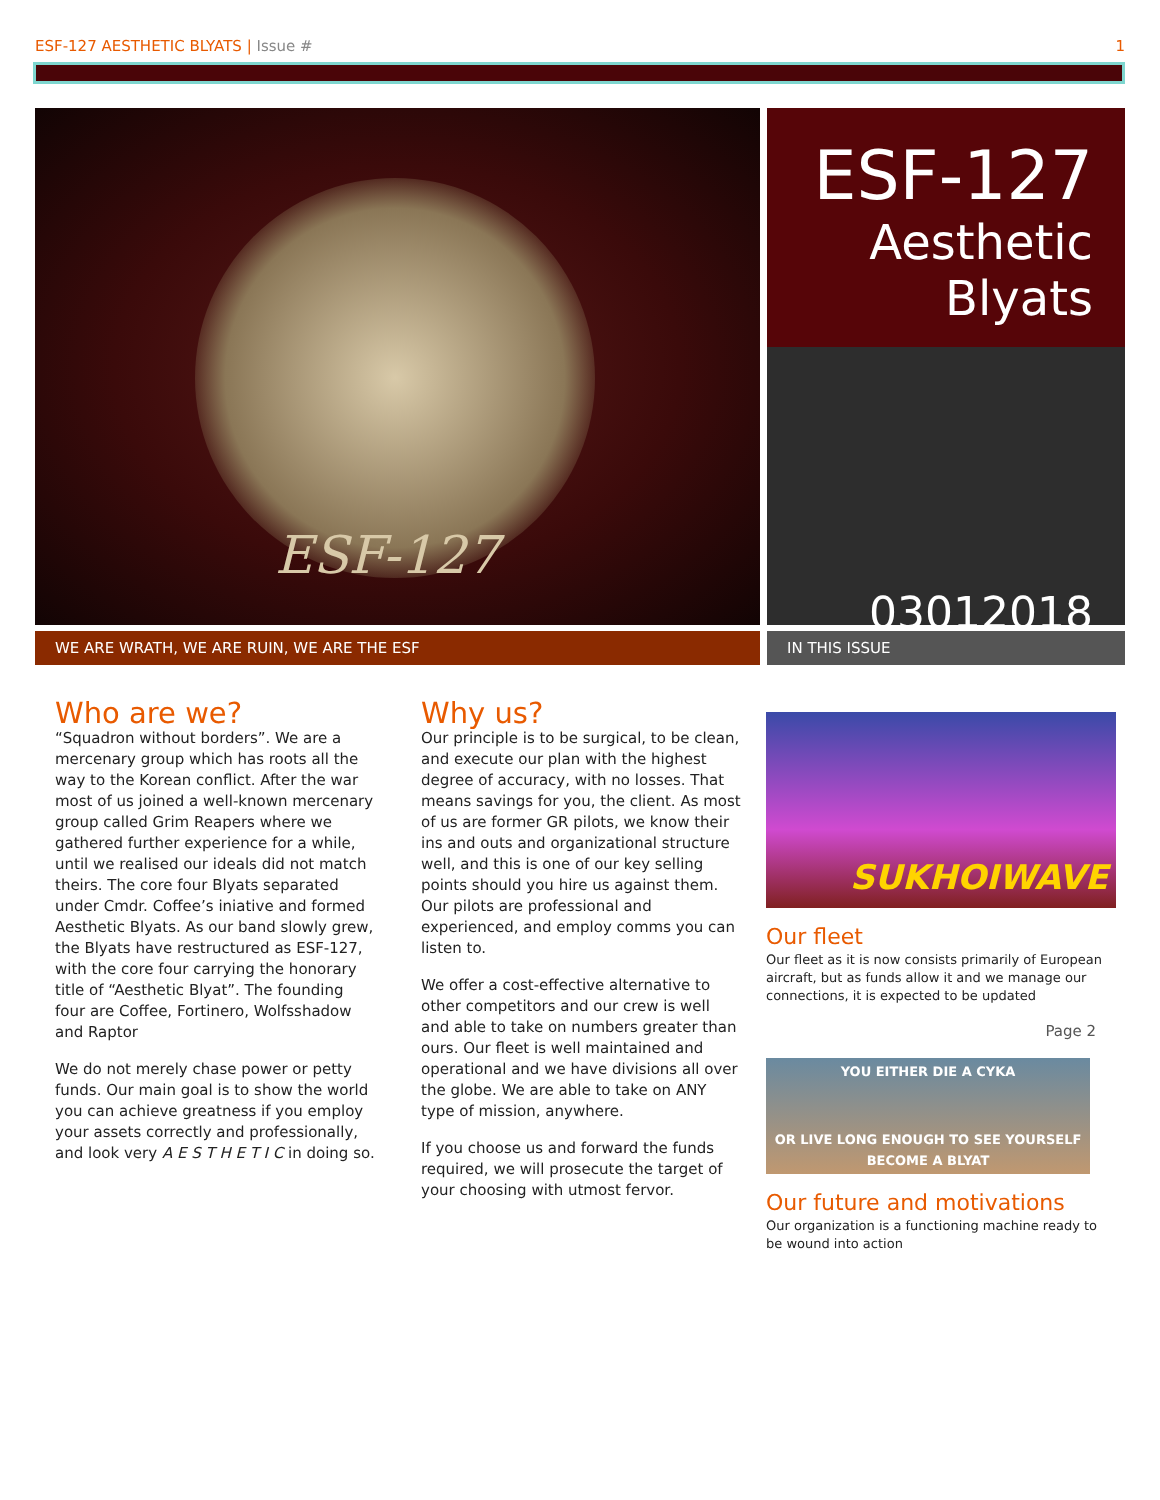ESF-127 AESTHETIC BLYATS | Issue #
1
ESF-127
ESF-127
Aesthetic
Blyats
03012018
WE ARE WRATH, WE ARE RUIN, WE ARE THE ESF IN THIS ISSUE
Who are we?
“Squadron without borders”. We are a mercenary group which has roots all the way to the Korean conflict. After the war most of us joined a well-known mercenary group called Grim Reapers where we gathered further experience for a while, until we realised our ideals did not match theirs. The core four Blyats separated under Cmdr. Coffee’s iniative and formed Aesthetic Blyats. As our band slowly grew, the Blyats have restructured as ESF-127, with the core four carrying the honorary title of “Aesthetic Blyat”. The founding four are Coffee, Fortinero, Wolfsshadow and Raptor
We do not merely chase power or petty funds. Our main goal is to show the world you can achieve greatness if you employ your assets correctly and professionally, and look very A E S T H E T I C in doing so.
Why us?
Our principle is to be surgical, to be clean, and execute our plan with the highest degree of accuracy, with no losses. That means savings for you, the client. As most of us are former GR pilots, we know their ins and outs and organizational structure well, and this is one of our key selling points should you hire us against them. Our pilots are professional and experienced, and employ comms you can listen to.
We offer a cost-effective alternative to other competitors and our crew is well and able to take on numbers greater than ours. Our fleet is well maintained and operational and we have divisions all over the globe. We are able to take on ANY type of mission, anywhere.
If you choose us and forward the funds required, we will prosecute the target of your choosing with utmost fervor.
SUKHOIWAVE
Our fleet
Our fleet as it is now consists primarily of European aircraft, but as funds allow it and we manage our connections, it is expected to be updated
Page 2
YOU EITHER DIE A CYKA
OR LIVE LONG ENOUGH TO SEE YOURSELF BECOME A BLYAT
Our future and motivations
Our organization is a functioning machine ready to be wound into action